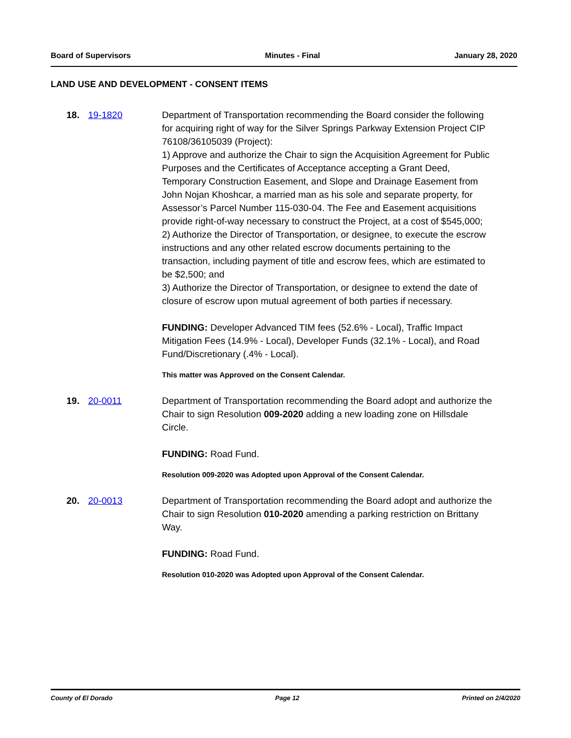Board of Supervisors Minutes - Final January 28, 2020
LAND USE AND DEVELOPMENT - CONSENT ITEMS
18. 19-1820 Department of Transportation recommending the Board consider the following for acquiring right of way for the Silver Springs Parkway Extension Project CIP 76108/36105039 (Project):
1) Approve and authorize the Chair to sign the Acquisition Agreement for Public Purposes and the Certificates of Acceptance accepting a Grant Deed, Temporary Construction Easement, and Slope and Drainage Easement from John Nojan Khoshcar, a married man as his sole and separate property, for Assessor’s Parcel Number 115-030-04. The Fee and Easement acquisitions provide right-of-way necessary to construct the Project, at a cost of $545,000;
2) Authorize the Director of Transportation, or designee, to execute the escrow instructions and any other related escrow documents pertaining to the transaction, including payment of title and escrow fees, which are estimated to be $2,500; and
3) Authorize the Director of Transportation, or designee to extend the date of closure of escrow upon mutual agreement of both parties if necessary.
FUNDING: Developer Advanced TIM fees (52.6% - Local), Traffic Impact Mitigation Fees (14.9% - Local), Developer Funds (32.1% - Local), and Road Fund/Discretionary (.4% - Local).
This matter was Approved on the Consent Calendar.
19. 20-0011 Department of Transportation recommending the Board adopt and authorize the Chair to sign Resolution 009-2020 adding a new loading zone on Hillsdale Circle.
FUNDING: Road Fund.
Resolution 009-2020 was Adopted upon Approval of the Consent Calendar.
20. 20-0013 Department of Transportation recommending the Board adopt and authorize the Chair to sign Resolution 010-2020 amending a parking restriction on Brittany Way.
FUNDING: Road Fund.
Resolution 010-2020 was Adopted upon Approval of the Consent Calendar.
County of El Dorado Page 12 Printed on 2/4/2020